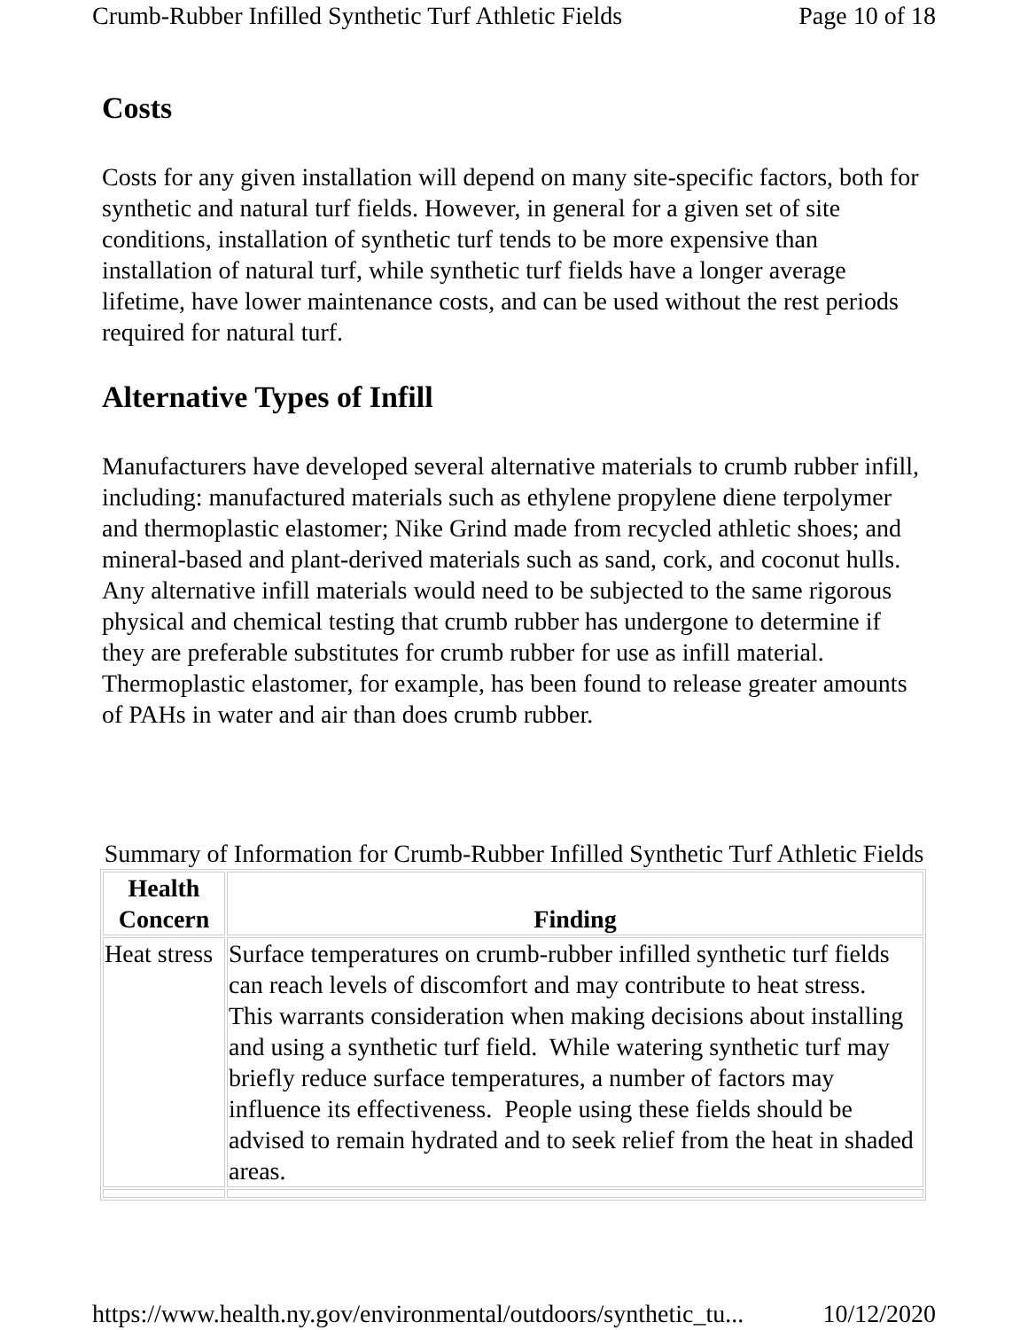Crumb-Rubber Infilled Synthetic Turf Athletic Fields Page 10 of 18
Costs
Costs for any given installation will depend on many site-specific factors, both for synthetic and natural turf fields. However, in general for a given set of site conditions, installation of synthetic turf tends to be more expensive than installation of natural turf, while synthetic turf fields have a longer average lifetime, have lower maintenance costs, and can be used without the rest periods required for natural turf.
Alternative Types of Infill
Manufacturers have developed several alternative materials to crumb rubber infill, including: manufactured materials such as ethylene propylene diene terpolymer and thermoplastic elastomer; Nike Grind made from recycled athletic shoes; and mineral-based and plant-derived materials such as sand, cork, and coconut hulls. Any alternative infill materials would need to be subjected to the same rigorous physical and chemical testing that crumb rubber has undergone to determine if they are preferable substitutes for crumb rubber for use as infill material. Thermoplastic elastomer, for example, has been found to release greater amounts of PAHs in water and air than does crumb rubber.
Summary of Information for Crumb-Rubber Infilled Synthetic Turf Athletic Fields
| Health Concern | Finding |
| --- | --- |
| Heat stress | Surface temperatures on crumb-rubber infilled synthetic turf fields can reach levels of discomfort and may contribute to heat stress. This warrants consideration when making decisions about installing and using a synthetic turf field. While watering synthetic turf may briefly reduce surface temperatures, a number of factors may influence its effectiveness. People using these fields should be advised to remain hydrated and to seek relief from the heat in shaded areas. |
https://www.health.ny.gov/environmental/outdoors/synthetic_tu... 10/12/2020